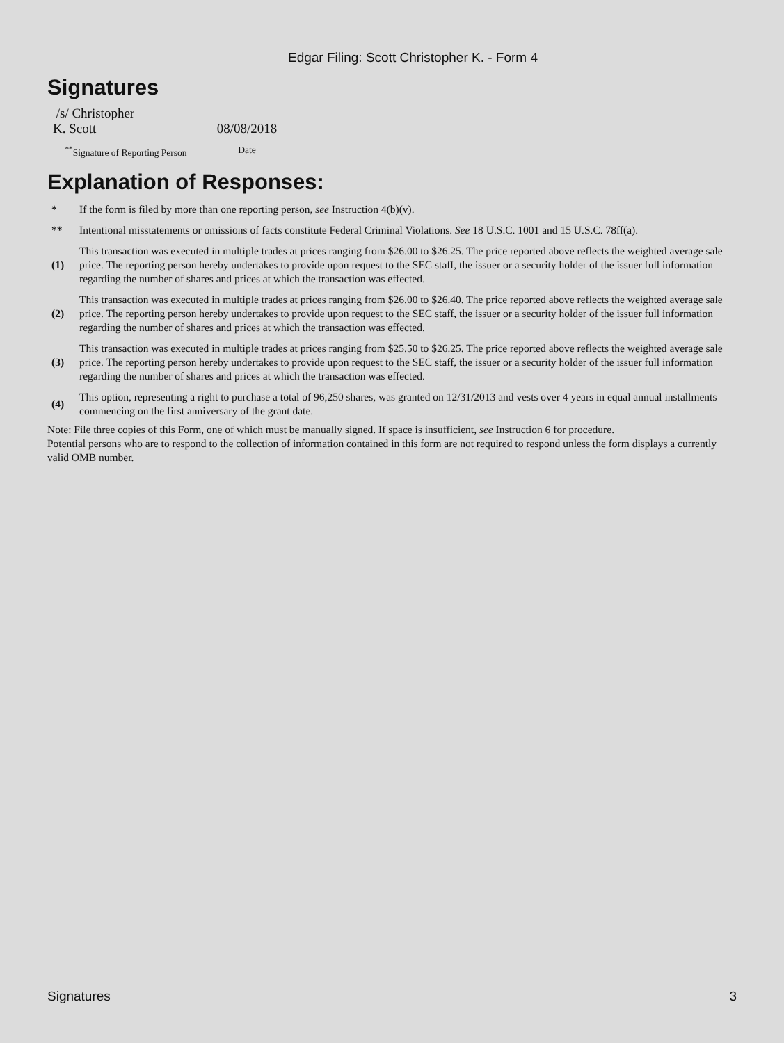Edgar Filing: Scott Christopher K. - Form 4
Signatures
| /s/ Christopher K. Scott | 08/08/2018 |
| <sup>**</sup> Signature of Reporting Person | Date |
Explanation of Responses:
| * | If the form is filed by more than one reporting person, see Instruction 4(b)(v). |
| ** | Intentional misstatements or omissions of facts constitute Federal Criminal Violations. See 18 U.S.C. 1001 and 15 U.S.C. 78ff(a). |
| (1) | This transaction was executed in multiple trades at prices ranging from $26.00 to $26.25. The price reported above reflects the weighted average sale price. The reporting person hereby undertakes to provide upon request to the SEC staff, the issuer or a security holder of the issuer full information regarding the number of shares and prices at which the transaction was effected. |
| (2) | This transaction was executed in multiple trades at prices ranging from $26.00 to $26.40. The price reported above reflects the weighted average sale price. The reporting person hereby undertakes to provide upon request to the SEC staff, the issuer or a security holder of the issuer full information regarding the number of shares and prices at which the transaction was effected. |
| (3) | This transaction was executed in multiple trades at prices ranging from $25.50 to $26.25. The price reported above reflects the weighted average sale price. The reporting person hereby undertakes to provide upon request to the SEC staff, the issuer or a security holder of the issuer full information regarding the number of shares and prices at which the transaction was effected. |
| (4) | This option, representing a right to purchase a total of 96,250 shares, was granted on 12/31/2013 and vests over 4 years in equal annual installments commencing on the first anniversary of the grant date. |
Note: File three copies of this Form, one of which must be manually signed. If space is insufficient, see Instruction 6 for procedure.
Potential persons who are to respond to the collection of information contained in this form are not required to respond unless the form displays a currently valid OMB number.
Signatures 3